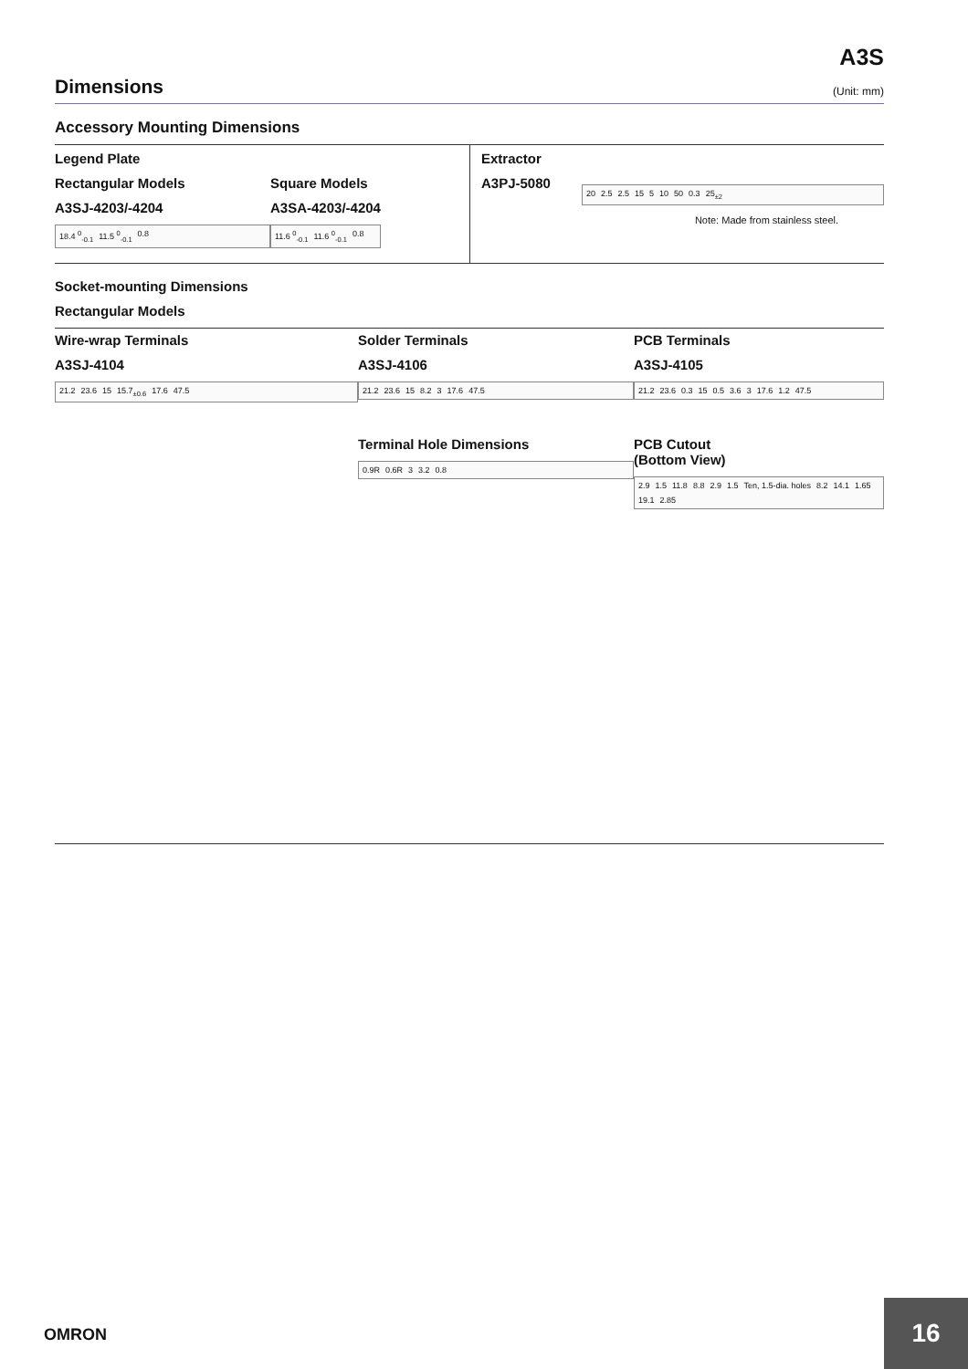A3S
Dimensions
(Unit: mm)
Accessory Mounting Dimensions
Legend Plate
Rectangular Models
A3SJ-4203/-4204
18.4 <sup>0</sup><sub>-0.1</sub> 11.5 <sup>0</sup><sub>-0.1</sub> 0.8
Square Models
A3SA-4203/-4204
11.6 <sup>0</sup><sub>-0.1</sub> 11.6 <sup>0</sup><sub>-0.1</sub> 0.8
Extractor
A3PJ-5080
20 2.5 2.5 15 5 10 50 0.3 25<sub>±2</sub>
Note: Made from stainless steel.
Socket-mounting Dimensions
Rectangular Models
Wire-wrap Terminals
A3SJ-4104
21.2 23.6 15 15.7<sub>±0.6</sub> 17.6 47.5
Solder Terminals
A3SJ-4106
21.2 23.6 15 8.2 3 17.6 47.5
Terminal Hole Dimensions
0.9R 0.6R 3 3.2 0.8
PCB Terminals
A3SJ-4105
21.2 23.6 0.3 15 0.5 3.6 3 17.6 1.2 47.5
PCB Cutout
(Bottom View)
2.9 1.5 11.8 8.8 2.9 1.5 Ten, 1.5-dia. holes 8.2 14.1 1.65 19.1 2.85
OMRON
16